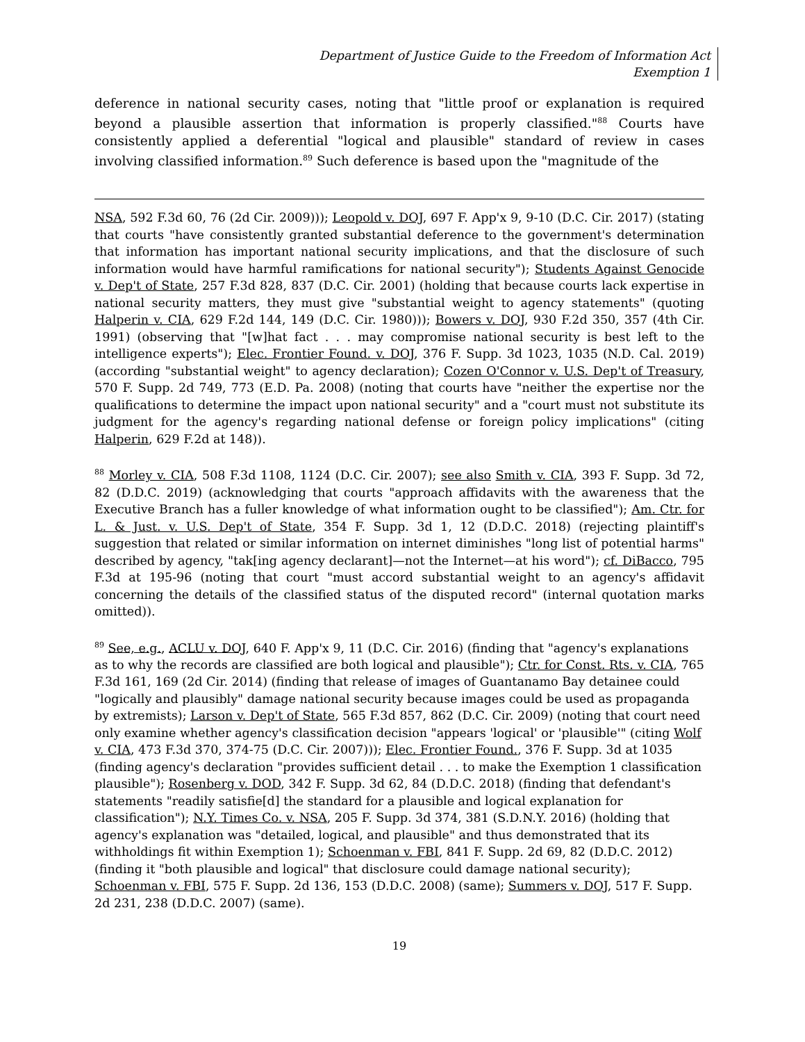Department of Justice Guide to the Freedom of Information Act
Exemption 1
deference in national security cases, noting that "little proof or explanation is required beyond a plausible assertion that information is properly classified."<sup>88</sup> Courts have consistently applied a deferential "logical and plausible" standard of review in cases involving classified information.<sup>89</sup> Such deference is based upon the "magnitude of the
NSA, 592 F.3d 60, 76 (2d Cir. 2009))); Leopold v. DOJ, 697 F. App'x 9, 9-10 (D.C. Cir. 2017) (stating that courts "have consistently granted substantial deference to the government's determination that information has important national security implications, and that the disclosure of such information would have harmful ramifications for national security"); Students Against Genocide v. Dep't of State, 257 F.3d 828, 837 (D.C. Cir. 2001) (holding that because courts lack expertise in national security matters, they must give "substantial weight to agency statements" (quoting Halperin v. CIA, 629 F.2d 144, 149 (D.C. Cir. 1980))); Bowers v. DOJ, 930 F.2d 350, 357 (4th Cir. 1991) (observing that "[w]hat fact . . . may compromise national security is best left to the intelligence experts"); Elec. Frontier Found. v. DOJ, 376 F. Supp. 3d 1023, 1035 (N.D. Cal. 2019) (according "substantial weight" to agency declaration); Cozen O'Connor v. U.S. Dep't of Treasury, 570 F. Supp. 2d 749, 773 (E.D. Pa. 2008) (noting that courts have "neither the expertise nor the qualifications to determine the impact upon national security" and a "court must not substitute its judgment for the agency's regarding national defense or foreign policy implications" (citing Halperin, 629 F.2d at 148)).
<sup>88</sup> Morley v. CIA, 508 F.3d 1108, 1124 (D.C. Cir. 2007); see also Smith v. CIA, 393 F. Supp. 3d 72, 82 (D.D.C. 2019) (acknowledging that courts "approach affidavits with the awareness that the Executive Branch has a fuller knowledge of what information ought to be classified"); Am. Ctr. for L. & Just. v. U.S. Dep't of State, 354 F. Supp. 3d 1, 12 (D.D.C. 2018) (rejecting plaintiff's suggestion that related or similar information on internet diminishes "long list of potential harms" described by agency, "tak[ing agency declarant]—not the Internet—at his word"); cf. DiBacco, 795 F.3d at 195-96 (noting that court "must accord substantial weight to an agency's affidavit concerning the details of the classified status of the disputed record" (internal quotation marks omitted)).
<sup>89</sup> See, e.g., ACLU v. DOJ, 640 F. App'x 9, 11 (D.C. Cir. 2016) (finding that "agency's explanations as to why the records are classified are both logical and plausible"); Ctr. for Const. Rts. v. CIA, 765 F.3d 161, 169 (2d Cir. 2014) (finding that release of images of Guantanamo Bay detainee could "logically and plausibly" damage national security because images could be used as propaganda by extremists); Larson v. Dep't of State, 565 F.3d 857, 862 (D.C. Cir. 2009) (noting that court need only examine whether agency's classification decision "appears 'logical' or 'plausible'" (citing Wolf v. CIA, 473 F.3d 370, 374-75 (D.C. Cir. 2007))); Elec. Frontier Found., 376 F. Supp. 3d at 1035 (finding agency's declaration "provides sufficient detail . . . to make the Exemption 1 classification plausible"); Rosenberg v. DOD, 342 F. Supp. 3d 62, 84 (D.D.C. 2018) (finding that defendant's statements "readily satisfie[d] the standard for a plausible and logical explanation for classification"); N.Y. Times Co. v. NSA, 205 F. Supp. 3d 374, 381 (S.D.N.Y. 2016) (holding that agency's explanation was "detailed, logical, and plausible" and thus demonstrated that its withholdings fit within Exemption 1); Schoenman v. FBI, 841 F. Supp. 2d 69, 82 (D.D.C. 2012) (finding it "both plausible and logical" that disclosure could damage national security); Schoenman v. FBI, 575 F. Supp. 2d 136, 153 (D.D.C. 2008) (same); Summers v. DOJ, 517 F. Supp. 2d 231, 238 (D.D.C. 2007) (same).
19